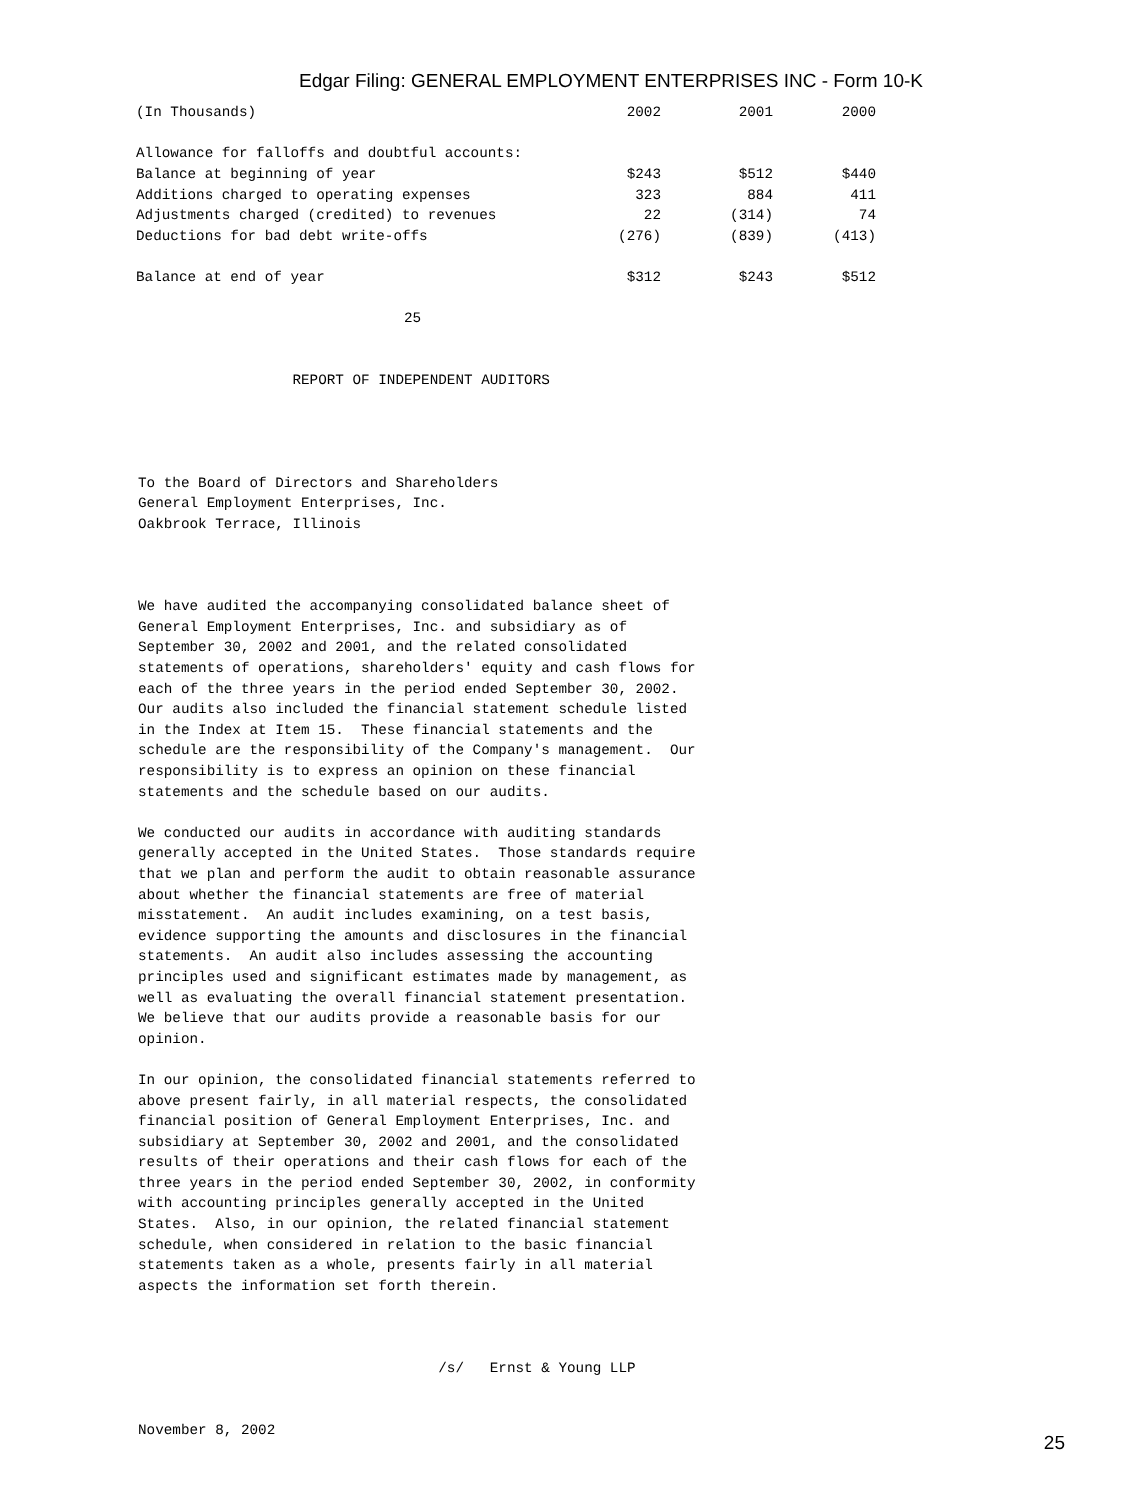Edgar Filing: GENERAL EMPLOYMENT ENTERPRISES INC - Form 10-K
| (In Thousands) | 2002 | 2001 | 2000 |
| --- | --- | --- | --- |
| Allowance for falloffs and doubtful accounts: | | | |
| Balance at beginning of year | $243 | $512 | $440 |
| Additions charged to operating expenses | 323 | 884 | 411 |
| Adjustments charged (credited) to revenues | 22 | (314) | 74 |
| Deductions for bad debt write-offs | (276) | (839) | (413) |
| Balance at end of year | $312 | $243 | $512 |
25 REPORT OF INDEPENDENT AUDITORS To the Board of Directors and Shareholders General Employment Enterprises, Inc. Oakbrook Terrace, Illinois We have audited the accompanying consolidated balance sheet of General Employment Enterprises, Inc. and subsidiary as of September 30, 2002 and 2001, and the related consolidated statements of operations, shareholders' equity and cash flows for each of the three years in the period ended September 30, 2002. Our audits also included the financial statement schedule listed in the Index at Item 15. These financial statements and the schedule are the responsibility of the Company's management. Our responsibility is to express an opinion on these financial statements and the schedule based on our audits. We conducted our audits in accordance with auditing standards generally accepted in the United States. Those standards require that we plan and perform the audit to obtain reasonable assurance about whether the financial statements are free of material misstatement. An audit includes examining, on a test basis, evidence supporting the amounts and disclosures in the financial statements. An audit also includes assessing the accounting principles used and significant estimates made by management, as well as evaluating the overall financial statement presentation. We believe that our audits provide a reasonable basis for our opinion. In our opinion, the consolidated financial statements referred to above present fairly, in all material respects, the consolidated financial position of General Employment Enterprises, Inc. and subsidiary at September 30, 2002 and 2001, and the consolidated results of their operations and their cash flows for each of the three years in the period ended September 30, 2002, in conformity with accounting principles generally accepted in the United States. Also, in our opinion, the related financial statement schedule, when considered in relation to the basic financial statements taken as a whole, presents fairly in all material aspects the information set forth therein. /s/ Ernst & Young LLP November 8, 2002
25